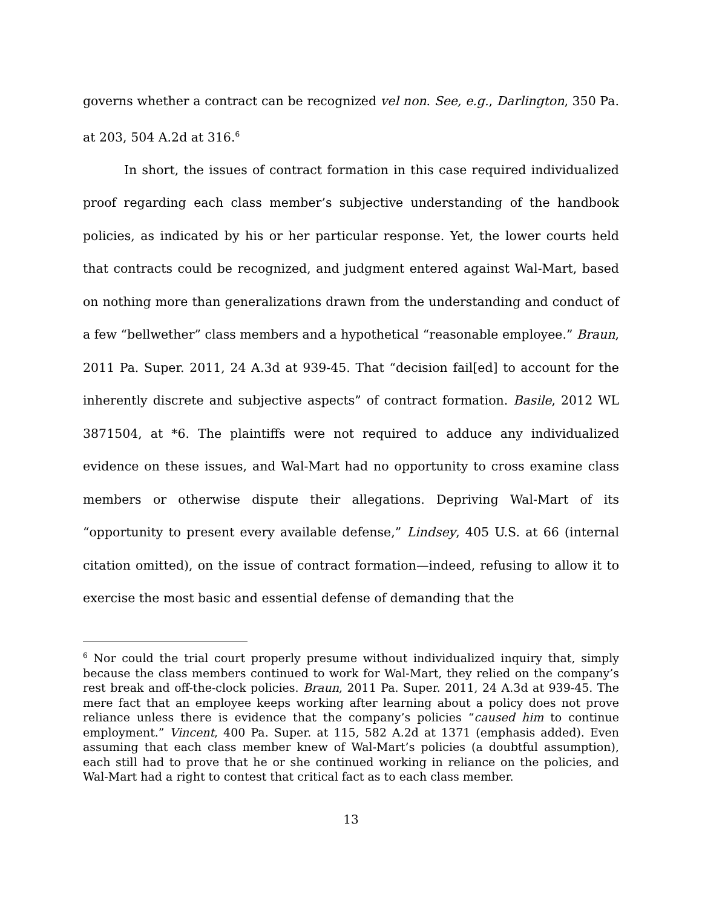governs whether a contract can be recognized vel non. See, e.g., Darlington, 350 Pa. at 203, 504 A.2d at 316.<sup>6</sup>
In short, the issues of contract formation in this case required individualized proof regarding each class member’s subjective understanding of the handbook policies, as indicated by his or her particular response. Yet, the lower courts held that contracts could be recognized, and judgment entered against Wal-Mart, based on nothing more than generalizations drawn from the understanding and conduct of a few “bellwether” class members and a hypothetical “reasonable employee.” Braun, 2011 Pa. Super. 2011, 24 A.3d at 939-45. That “decision fail[ed] to account for the inherently discrete and subjective aspects” of contract formation. Basile, 2012 WL 3871504, at *6. The plaintiffs were not required to adduce any individualized evidence on these issues, and Wal-Mart had no opportunity to cross examine class members or otherwise dispute their allegations. Depriving Wal-Mart of its “opportunity to present every available defense,” Lindsey, 405 U.S. at 66 (internal citation omitted), on the issue of contract formation—indeed, refusing to allow it to exercise the most basic and essential defense of demanding that the
<sup>6</sup> Nor could the trial court properly presume without individualized inquiry that, simply because the class members continued to work for Wal-Mart, they relied on the company’s rest break and off-the-clock policies. Braun, 2011 Pa. Super. 2011, 24 A.3d at 939-45. The mere fact that an employee keeps working after learning about a policy does not prove reliance unless there is evidence that the company’s policies “caused him to continue employment.” Vincent, 400 Pa. Super. at 115, 582 A.2d at 1371 (emphasis added). Even assuming that each class member knew of Wal-Mart’s policies (a doubtful assumption), each still had to prove that he or she continued working in reliance on the policies, and Wal-Mart had a right to contest that critical fact as to each class member.
13